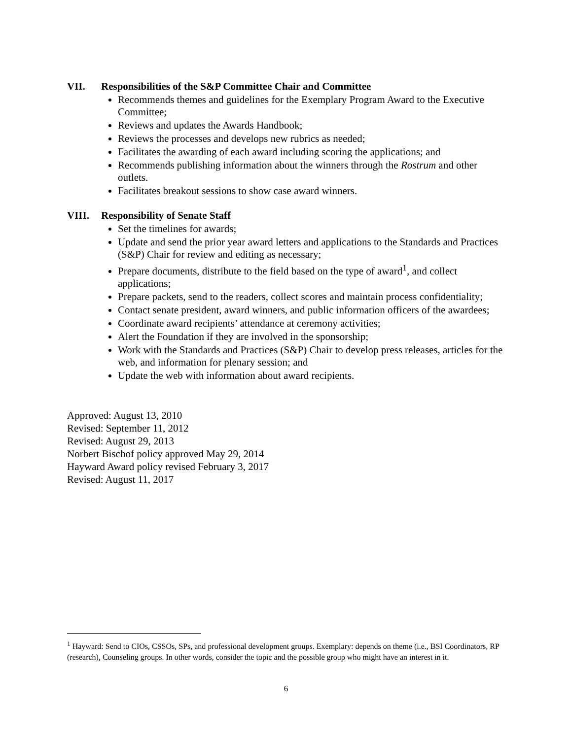VII. Responsibilities of the S&P Committee Chair and Committee
Recommends themes and guidelines for the Exemplary Program Award to the Executive Committee;
Reviews and updates the Awards Handbook;
Reviews the processes and develops new rubrics as needed;
Facilitates the awarding of each award including scoring the applications; and
Recommends publishing information about the winners through the Rostrum and other outlets.
Facilitates breakout sessions to show case award winners.
VIII. Responsibility of Senate Staff
Set the timelines for awards;
Update and send the prior year award letters and applications to the Standards and Practices (S&P) Chair for review and editing as necessary;
Prepare documents, distribute to the field based on the type of award<sup>1</sup>, and collect applications;
Prepare packets, send to the readers, collect scores and maintain process confidentiality;
Contact senate president, award winners, and public information officers of the awardees;
Coordinate award recipients’ attendance at ceremony activities;
Alert the Foundation if they are involved in the sponsorship;
Work with the Standards and Practices (S&P) Chair to develop press releases, articles for the web, and information for plenary session; and
Update the web with information about award recipients.
Approved: August 13, 2010
Revised: September 11, 2012
Revised: August 29, 2013
Norbert Bischof policy approved May 29, 2014
Hayward Award policy revised February 3, 2017
Revised: August 11, 2017
<sup>1</sup> Hayward: Send to CIOs, CSSOs, SPs, and professional development groups. Exemplary: depends on theme (i.e., BSI Coordinators, RP (research), Counseling groups. In other words, consider the topic and the possible group who might have an interest in it.
6